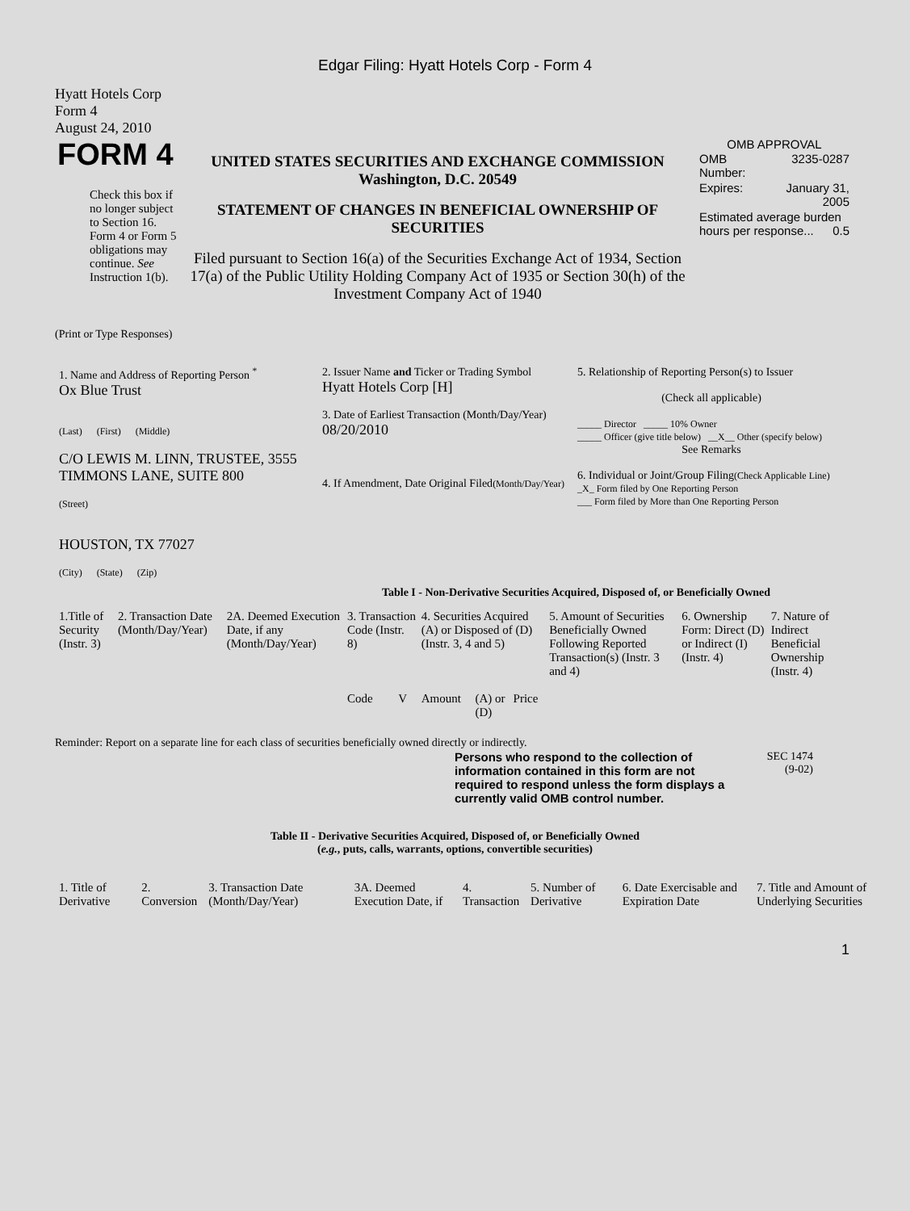Edgar Filing: Hyatt Hotels Corp - Form 4
Hyatt Hotels Corp
Form 4
August 24, 2010
| FORM 4 Check this box if no longer subject to Section 16. Form 4 or Form 5 obligations may continue. See Instruction 1(b). | UNITED STATES SECURITIES AND EXCHANGE COMMISSION Washington, D.C. 20549 STATEMENT OF CHANGES IN BENEFICIAL OWNERSHIP OF SECURITIES Filed pursuant to Section 16(a) of the Securities Exchange Act of 1934, Section 17(a) of the Public Utility Holding Company Act of 1935 or Section 30(h) of the Investment Company Act of 1940 | OMB APPROVAL / OMB Number: / 3235-0287 / / Expires: / January 31, 2005 / / Estimated average burden hours per response... 0.5 / / |
(Print or Type Responses)
| 1. Name and Address of Reporting Person <sup>*</sup> Ox Blue Trust (Last) (First) (Middle) C/O LEWIS M. LINN, TRUSTEE, 3555 TIMMONS LANE, SUITE 800 (Street) HOUSTON, TX 77027 (City) (State) (Zip) | 2. Issuer Name and Ticker or Trading Symbol Hyatt Hotels Corp [H] 3. Date of Earliest Transaction (Month/Day/Year) 08/20/2010 4. If Amendment, Date Original Filed (Month/Day/Year) | 5. Relationship of Reporting Person(s) to Issuer (Check all applicable) _____ Director _____ 10% Owner _____ Officer (give title below) __X__ Other (specify below) See Remarks 6. Individual or Joint/Group Filing (Check Applicable Line) _X_ Form filed by One Reporting Person ___ Form filed by More than One Reporting Person |
Table I - Non-Derivative Securities Acquired, Disposed of, or Beneficially Owned
| 1.Title of Security (Instr. 3) | 2. Transaction Date (Month/Day/Year) | 2A. Deemed Execution Date, if any (Month/Day/Year) | 3. Transaction Code (Instr. 8) | | 4. Securities Acquired (A) or Disposed of (D) (Instr. 3, 4 and 5) | | | 5. Amount of Securities Beneficially Owned Following Reported Transaction(s) (Instr. 3 and 4) | 6. Ownership Form: Direct (D) or Indirect (I) (Instr. 4) | 7. Nature of Indirect Beneficial Ownership (Instr. 4) |
| --- | --- | --- | --- | --- | --- | --- | --- | --- | --- | --- |
| | | | Code | V | Amount | (A) or (D) | Price | | | |
Reminder: Report on a separate line for each class of securities beneficially owned directly or indirectly.
| Persons who respond to the collection of information contained in this form are not required to respond unless the form displays a currently valid OMB control number. | SEC 1474 (9-02) |
Table II - Derivative Securities Acquired, Disposed of, or Beneficially Owned
(e.g., puts, calls, warrants, options, convertible securities)
| 1. Title of Derivative | 2. Conversion | 3. Transaction Date (Month/Day/Year) | 3A. Deemed Execution Date, if | 4. Transaction | 5. Number of Derivative | 6. Date Exercisable and Expiration Date | 7. Title and Amount of Underlying Securities |
| --- | --- | --- | --- | --- | --- | --- | --- |
1